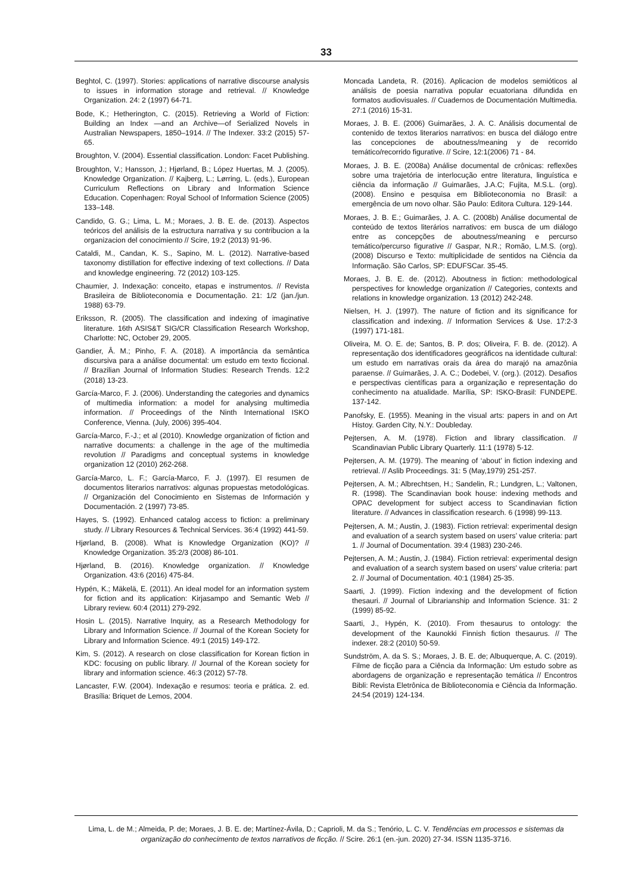33
Beghtol, C. (1997). Stories: applications of narrative discourse analysis to issues in information storage and retrieval. // Knowledge Organization. 24: 2 (1997) 64-71.
Bode, K.; Hetherington, C. (2015). Retrieving a World of Fiction: Building an Index —and an Archive—of Serialized Novels in Australian Newspapers, 1850–1914. // The Indexer. 33:2 (2015) 57-65.
Broughton, V. (2004). Essential classification. London: Facet Publishing.
Broughton, V.; Hansson, J.; Hjørland, B.; López Huertas, M. J. (2005). Knowledge Organization. // Kajberg, L.; Lørring, L. (eds.), European Curriculum Reflections on Library and Information Science Education. Copenhagen: Royal School of Information Science (2005) 133–148.
Candido, G. G.; Lima, L. M.; Moraes, J. B. E. de. (2013). Aspectos teóricos del análisis de la estructura narrativa y su contribucion a la organizacion del conocimiento // Scire, 19:2 (2013) 91-96.
Cataldi, M., Candan, K. S., Sapino, M. L. (2012). Narrative-based taxonomy distillation for effective indexing of text collections. // Data and knowledge engineering. 72 (2012) 103-125.
Chaumier, J. Indexação: conceito, etapas e instrumentos. // Revista Brasileira de Biblioteconomia e Documentação. 21: 1/2 (jan./jun. 1988) 63-79.
Eriksson, R. (2005). The classification and indexing of imaginative literature. 16th ASIS&T SIG/CR Classification Research Workshop, Charlotte: NC, October 29, 2005.
Gandier, Â. M.; Pinho, F. A. (2018). A importância da semântica discursiva para a análise documental: um estudo em texto ficcional. // Brazilian Journal of Information Studies: Research Trends. 12:2 (2018) 13-23.
García-Marco, F. J. (2006). Understanding the categories and dynamics of multimedia information: a model for analysing multimedia information. // Proceedings of the Ninth International ISKO Conference, Vienna. (July, 2006) 395-404.
García-Marco, F.-J.; et al (2010). Knowledge organization of fiction and narrative documents: a challenge in the age of the multimedia revolution // Paradigms and conceptual systems in knowledge organization 12 (2010) 262-268.
García-Marco, L. F.; García-Marco, F. J. (1997). El resumen de documentos literarios narrativos: algunas propuestas metodológicas. // Organización del Conocimiento en Sistemas de Información y Documentación. 2 (1997) 73-85.
Hayes, S. (1992). Enhanced catalog access to fiction: a preliminary study. // Library Resources & Technical Services. 36:4 (1992) 441-59.
Hjørland, B. (2008). What is Knowledge Organization (KO)? // Knowledge Organization. 35:2/3 (2008) 86-101.
Hjørland, B. (2016). Knowledge organization. // Knowledge Organization. 43:6 (2016) 475-84.
Hypén, K.; Mäkelä, E. (2011). An ideal model for an information system for fiction and its application: Kirjasampo and Semantic Web // Library review. 60:4 (2011) 279-292.
Hosin L. (2015). Narrative Inquiry, as a Research Methodology for Library and Information Science. // Journal of the Korean Society for Library and Information Science. 49:1 (2015) 149-172.
Kim, S. (2012). A research on close classification for Korean fiction in KDC: focusing on public library. // Journal of the Korean society for library and information science. 46:3 (2012) 57-78.
Lancaster, F.W. (2004). Indexação e resumos: teoria e prática. 2. ed. Brasília: Briquet de Lemos, 2004.
Moncada Landeta, R. (2016). Aplicacion de modelos semióticos al análisis de poesia narrativa popular ecuatoriana difundida en formatos audiovisuales. // Cuadernos de Documentación Multimedia. 27:1 (2016) 15-31.
Moraes, J. B. E. (2006) Guimarães, J. A. C. Análisis documental de contenido de textos literarios narrativos: en busca del diálogo entre las concepciones de aboutness/meaning y de recorrido temático/recorrido figurative. // Scire, 12:1(2006) 71 - 84.
Moraes, J. B. E. (2008a) Análise documental de crônicas: reflexões sobre uma trajetória de interlocução entre literatura, linguística e ciência da informação // Guimarães, J.A.C; Fujita, M.S.L. (org). (2008). Ensino e pesquisa em Biblioteconomia no Brasil: a emergência de um novo olhar. São Paulo: Editora Cultura. 129-144.
Moraes, J. B. E.; Guimarães, J. A. C. (2008b) Análise documental de conteúdo de textos literários narrativos: em busca de um diálogo entre as concepções de aboutness/meaning e percurso temático/percurso figurative // Gaspar, N.R.; Romão, L.M.S. (org). (2008) Discurso e Texto: multiplicidade de sentidos na Ciência da Informação. São Carlos, SP: EDUFSCar. 35-45.
Moraes, J. B. E. de. (2012). Aboutness in fiction: methodological perspectives for knowledge organization // Categories, contexts and relations in knowledge organization. 13 (2012) 242-248.
Nielsen, H. J. (1997). The nature of fiction and its significance for classification and indexing. // Information Services & Use. 17:2-3 (1997) 171-181.
Oliveira, M. O. E. de; Santos, B. P. dos; Oliveira, F. B. de. (2012). A representação dos identificadores geográficos na identidade cultural: um estudo em narrativas orais da área do marajó na amazônia paraense. // Guimarães, J. A. C.; Dodebei, V. (org.). (2012). Desafios e perspectivas científicas para a organização e representação do conhecimento na atualidade. Marília, SP: ISKO-Brasil: FUNDEPE. 137-142.
Panofsky, E. (1955). Meaning in the visual arts: papers in and on Art Histoy. Garden City, N.Y.: Doubleday.
Pejtersen, A. M. (1978). Fiction and library classification. // Scandinavian Public Library Quarterly. 11:1 (1978) 5-12.
Pejtersen, A. M. (1979). The meaning of ‘about’ in fiction indexing and retrieval. // Aslib Proceedings. 31: 5 (May,1979) 251-257.
Pejtersen, A. M.; Albrechtsen, H.; Sandelin, R.; Lundgren, L.; Valtonen, R. (1998). The Scandinavian book house: indexing methods and OPAC development for subject access to Scandinavian fiction literature. // Advances in classification research. 6 (1998) 99-113.
Pejtersen, A. M.; Austin, J. (1983). Fiction retrieval: experimental design and evaluation of a search system based on users’ value criteria: part 1. // Journal of Documentation. 39:4 (1983) 230-246.
Pejtersen, A. M.; Austin, J. (1984). Fiction retrieval: experimental design and evaluation of a search system based on users' value criteria: part 2. // Journal of Documentation. 40:1 (1984) 25-35.
Saarti, J. (1999). Fiction indexing and the development of fiction thesauri. // Journal of Librarianship and Information Science. 31: 2 (1999) 85-92.
Saarti, J., Hypén, K. (2010). From thesaurus to ontology: the development of the Kaunokki Finnish fiction thesaurus. // The indexer. 28:2 (2010) 50-59.
Sundström, A. da S. S.; Moraes, J. B. E. de; Albuquerque, A. C. (2019). Filme de ficção para a Ciência da Informação: Um estudo sobre as abordagens de organização e representação temática // Encontros Bibli: Revista Eletrônica de Biblioteconomia e Ciência da Informação. 24:54 (2019) 124-134.
Lima, L. de M.; Almeida, P. de; Moraes, J. B. E. de; Martínez-Ávila, D.; Caprioli, M. da S.; Tenório, L. C. V. Tendências em processos e sistemas da organização do conhecimento de textos narrativos de ficção. // Scire. 26:1 (en.-jun. 2020) 27-34. ISSN 1135-3716.